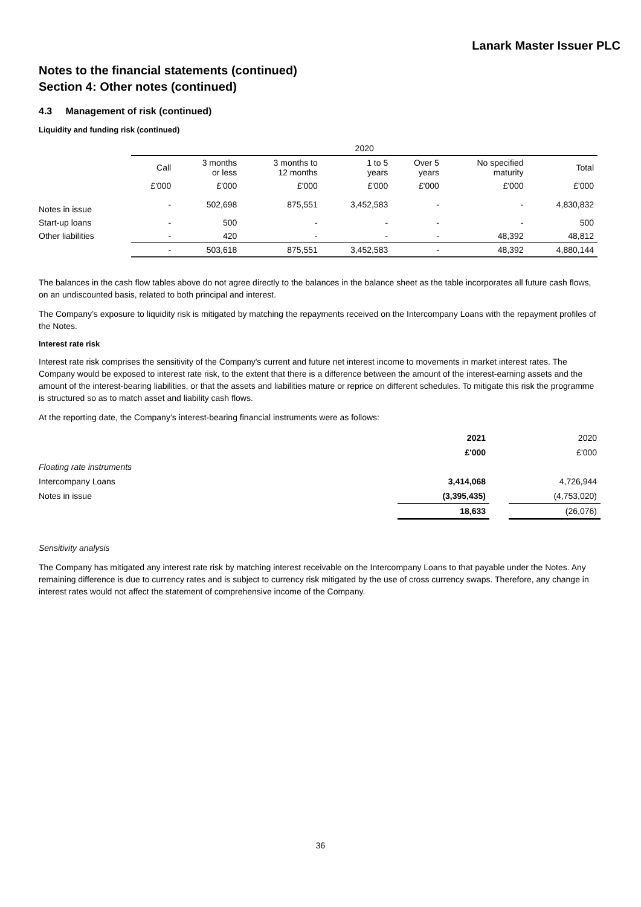Lanark Master Issuer PLC
Notes to the financial statements (continued)
Section 4: Other notes (continued)
4.3 Management of risk (continued)
Liquidity and funding risk (continued)
| | 2020 | | | | | | |
| --- | --- | --- | --- | --- | --- | --- | --- |
| | Call | 3 months or less | 3 months to 12 months | 1 to 5 years | Over 5 years | No specified maturity | Total |
| | £'000 | £'000 | £'000 | £'000 | £'000 | £'000 | £'000 |
| Notes in issue | - | 502,698 | 875,551 | 3,452,583 | - | - | 4,830,832 |
| Start-up loans | - | 500 | - | - | - | - | 500 |
| Other liabilities | - | 420 | - | - | - | 48,392 | 48,812 |
| | - | 503,618 | 875,551 | 3,452,583 | - | 48,392 | 4,880,144 |
The balances in the cash flow tables above do not agree directly to the balances in the balance sheet as the table incorporates all future cash flows, on an undiscounted basis, related to both principal and interest.
The Company’s exposure to liquidity risk is mitigated by matching the repayments received on the Intercompany Loans with the repayment profiles of the Notes.
Interest rate risk
Interest rate risk comprises the sensitivity of the Company's current and future net interest income to movements in market interest rates. The Company would be exposed to interest rate risk, to the extent that there is a difference between the amount of the interest-earning assets and the amount of the interest-bearing liabilities, or that the assets and liabilities mature or reprice on different schedules. To mitigate this risk the programme is structured so as to match asset and liability cash flows.
At the reporting date, the Company’s interest-bearing financial instruments were as follows:
| | 2021 | | 2020 |
| | £'000 | | £'000 |
| Floating rate instruments | | | |
| Intercompany Loans | 3,414,068 | | 4,726,944 |
| Notes in issue | (3,395,435) | | (4,753,020) |
| | 18,633 | | (26,076) |
Sensitivity analysis
The Company has mitigated any interest rate risk by matching interest receivable on the Intercompany Loans to that payable under the Notes. Any remaining difference is due to currency rates and is subject to currency risk mitigated by the use of cross currency swaps. Therefore, any change in interest rates would not affect the statement of comprehensive income of the Company.
36